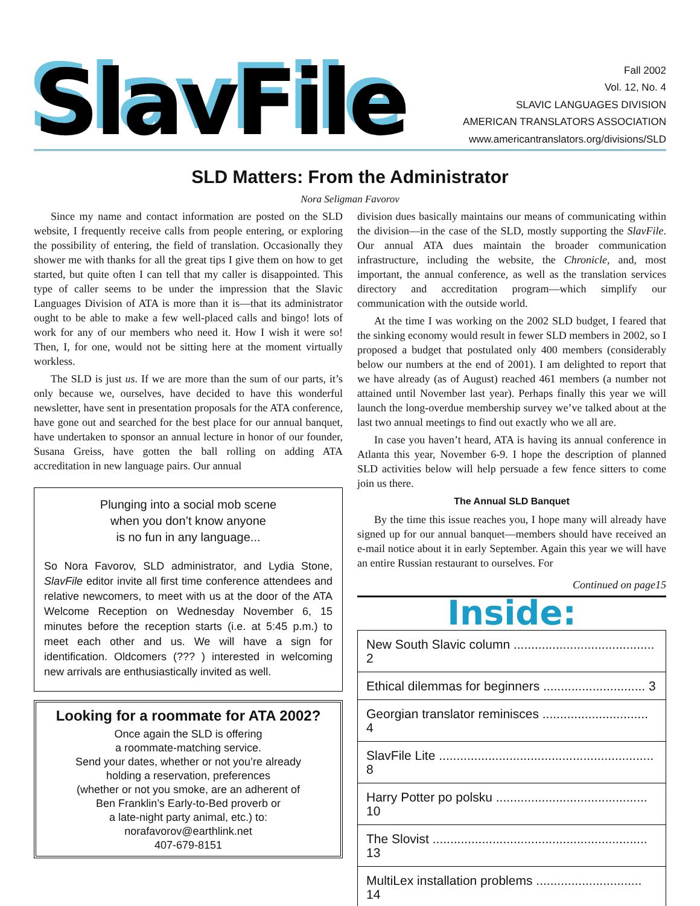SlavFile
Fall 2002
Vol. 12, No. 4
SLAVIC LANGUAGES DIVISION
AMERICAN TRANSLATORS ASSOCIATION
www.americantranslators.org/divisions/SLD
SLD Matters: From the Administrator
Nora Seligman Favorov
Since my name and contact information are posted on the SLD website, I frequently receive calls from people entering, or exploring the possibility of entering, the field of translation. Occasionally they shower me with thanks for all the great tips I give them on how to get started, but quite often I can tell that my caller is disappointed. This type of caller seems to be under the impression that the Slavic Languages Division of ATA is more than it is—that its administrator ought to be able to make a few well-placed calls and bingo! lots of work for any of our members who need it. How I wish it were so! Then, I, for one, would not be sitting here at the moment virtually workless.
The SLD is just us. If we are more than the sum of our parts, it’s only because we, ourselves, have decided to have this wonderful newsletter, have sent in presentation proposals for the ATA conference, have gone out and searched for the best place for our annual banquet, have undertaken to sponsor an annual lecture in honor of our founder, Susana Greiss, have gotten the ball rolling on adding ATA accreditation in new language pairs. Our annual
Plunging into a social mob scene
when you don’t know anyone
is no fun in any language...
So Nora Favorov, SLD administrator, and Lydia Stone, SlavFile editor invite all first time conference attendees and relative newcomers, to meet with us at the door of the ATA Welcome Reception on Wednesday November 6, 15 minutes before the reception starts (i.e. at 5:45 p.m.) to meet each other and us. We will have a sign for identification. Oldcomers (??? ) interested in welcoming new arrivals are enthusiastically invited as well.
Looking for a roommate for ATA 2002?
Once again the SLD is offering
a roommate-matching service.
Send your dates, whether or not you’re already
holding a reservation, preferences
(whether or not you smoke, are an adherent of
Ben Franklin’s Early-to-Bed proverb or
a late-night party animal, etc.) to:
norafavorov@earthlink.net
407-679-8151
division dues basically maintains our means of communicating within the division—in the case of the SLD, mostly supporting the SlavFile. Our annual ATA dues maintain the broader communication infrastructure, including the website, the Chronicle, and, most important, the annual conference, as well as the translation services directory and accreditation program—which simplify our communication with the outside world.
At the time I was working on the 2002 SLD budget, I feared that the sinking economy would result in fewer SLD members in 2002, so I proposed a budget that postulated only 400 members (considerably below our numbers at the end of 2001). I am delighted to report that we have already (as of August) reached 461 members (a number not attained until November last year). Perhaps finally this year we will launch the long-overdue membership survey we’ve talked about at the last two annual meetings to find out exactly who we all are.
In case you haven’t heard, ATA is having its annual conference in Atlanta this year, November 6-9. I hope the description of planned SLD activities below will help persuade a few fence sitters to come join us there.
The Annual SLD Banquet
By the time this issue reaches you, I hope many will already have signed up for our annual banquet—members should have received an e-mail notice about it in early September. Again this year we will have an entire Russian restaurant to ourselves. For
Continued on page15
Inside:
New South Slavic column ........................................ 2
Ethical dilemmas for beginners ............................. 3
Georgian translator reminisces .............................. 4
SlavFile Lite ............................................................. 8
Harry Potter po polsku ........................................... 10
The Slovist ............................................................. 13
MultiLex installation problems .............................. 14